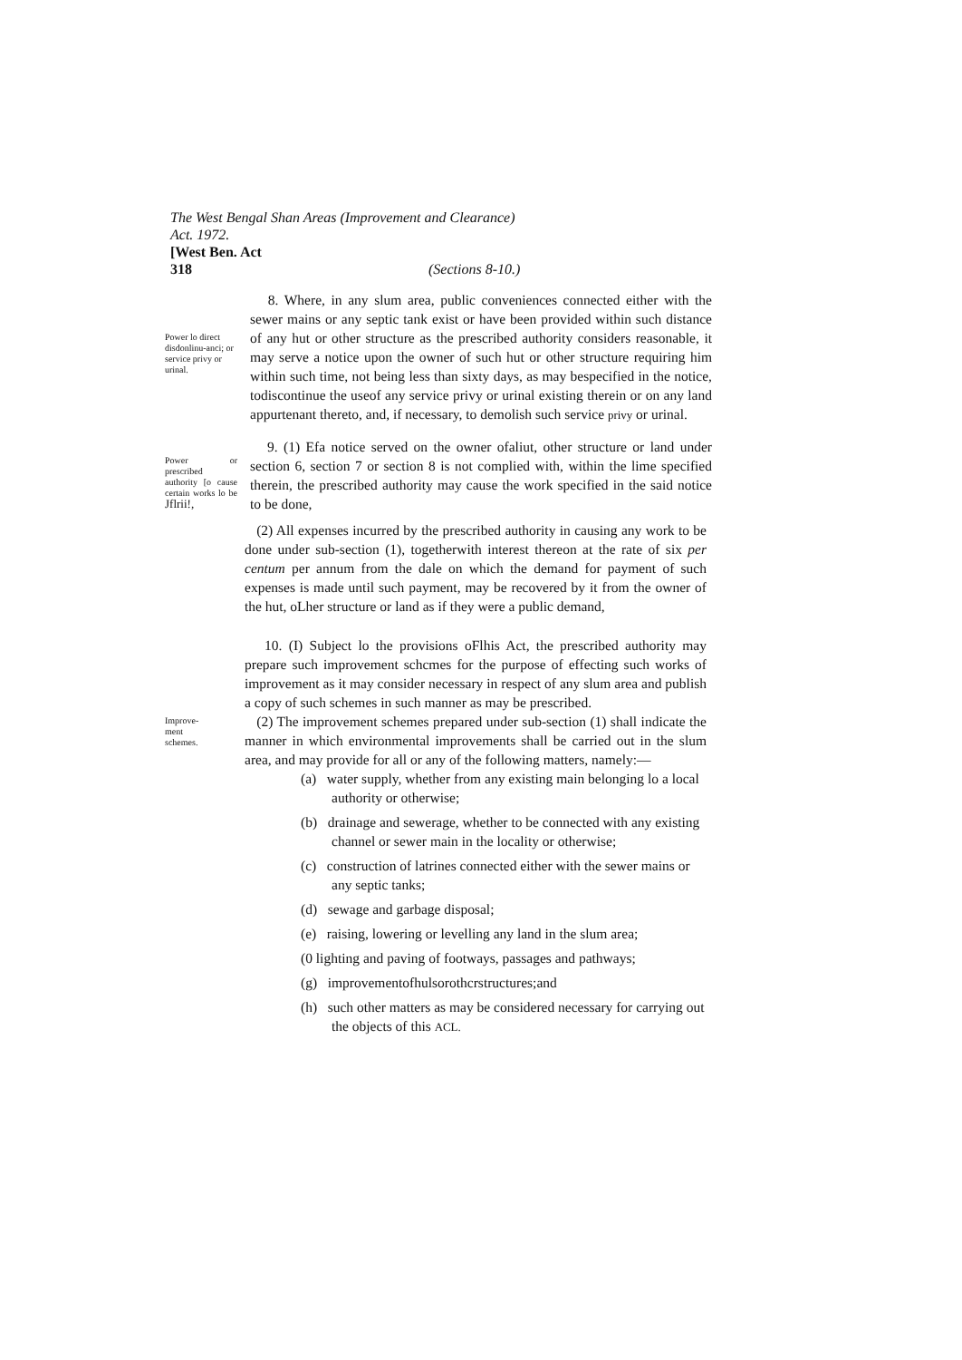The West Bengal Shan Areas (Improvement and Clearance)
Act. 1972.
[West Ben. Act
318 (Sections 8-10.)
Power lo direct disdonlinu-anci; or service privy or urinal.
8. Where, in any slum area, public conveniences connected either with the sewer mains or any septic tank exist or have been provided within such distance of any hut or other structure as the prescribed authority considers reasonable, it may serve a notice upon the owner of such hut or other structure requiring him within such time, not being less than sixty days, as may bespecified in the notice, todiscontinue the useof any service privy or urinal existing therein or on any land appurtenant thereto, and, if necessary, to demolish such service privy or urinal.
Power or prescribed authority [o cause certain works lo be Jflrii!,
9. (1) Efa notice served on the owner ofaliut, other structure or land under section 6, section 7 or section 8 is not complied with, within the lime specified therein, the prescribed authority may cause the work specified in the said notice to be done,
(2) All expenses incurred by the prescribed authority in causing any work to be done under sub-section (1), togetherwith interest thereon at the rate of six per centum per annum from the dale on which the demand for payment of such expenses is made until such payment, may be recovered by it from the owner of the hut, oLher structure or land as if they were a public demand,
Improve-
ment
schemes.
10. (I) Subject lo the provisions oFlhis Act, the prescribed authority may prepare such improvement schcmes for the purpose of effecting such works of improvement as it may consider necessary in respect of any slum area and publish a copy of such schemes in such manner as may be prescribed.
(2) The improvement schemes prepared under sub-section (1) shall indicate the manner in which environmental improvements shall be carried out in the slum area, and may provide for all or any of the following matters, namely:—
(a) water supply, whether from any existing main belonging lo a local authority or otherwise;
(b) drainage and sewerage, whether to be connected with any existing channel or sewer main in the locality or otherwise;
(c) construction of latrines connected either with the sewer mains or any septic tanks;
(d) sewage and garbage disposal;
(e) raising, lowering or levelling any land in the slum area;
(0 lighting and paving of footways, passages and pathways;
(g) improvementofhulsorothcrstructures;and
(h) such other matters as may be considered necessary for carrying out the objects of this ACL.